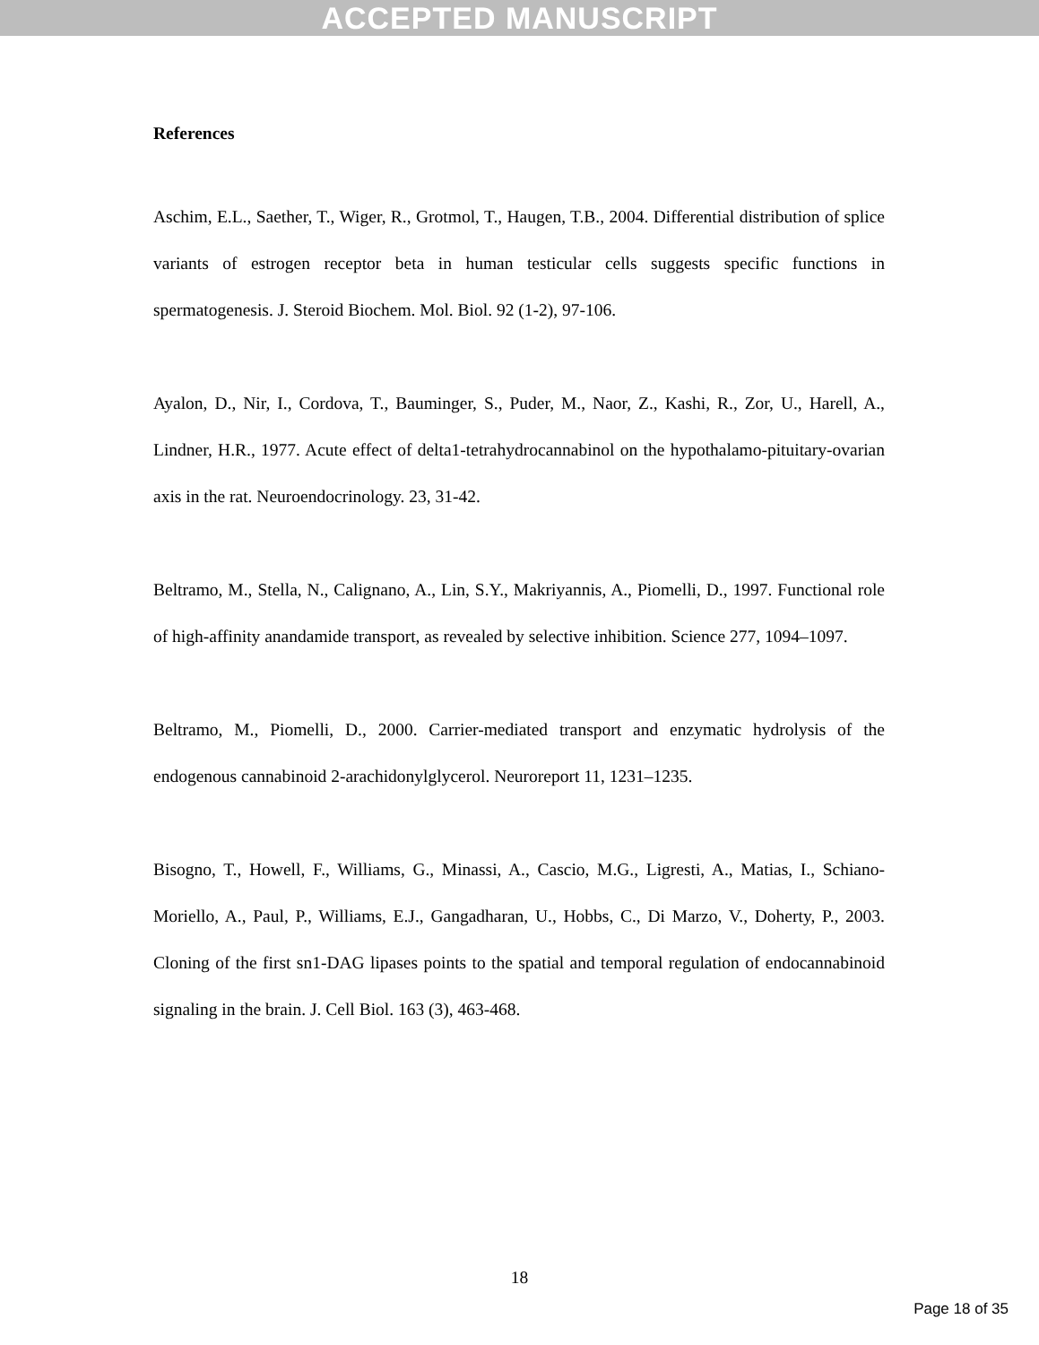ACCEPTED MANUSCRIPT
References
Aschim, E.L., Saether, T., Wiger, R., Grotmol, T., Haugen, T.B., 2004. Differential distribution of splice variants of estrogen receptor beta in human testicular cells suggests specific functions in spermatogenesis. J. Steroid Biochem. Mol. Biol. 92 (1-2), 97-106.
Ayalon, D., Nir, I., Cordova, T., Bauminger, S., Puder, M., Naor, Z., Kashi, R., Zor, U., Harell, A., Lindner, H.R., 1977. Acute effect of delta1-tetrahydrocannabinol on the hypothalamo-pituitary-ovarian axis in the rat. Neuroendocrinology. 23, 31-42.
Beltramo, M., Stella, N., Calignano, A., Lin, S.Y., Makriyannis, A., Piomelli, D., 1997. Functional role of high-affinity anandamide transport, as revealed by selective inhibition. Science 277, 1094–1097.
Beltramo, M., Piomelli, D., 2000. Carrier-mediated transport and enzymatic hydrolysis of the endogenous cannabinoid 2-arachidonylglycerol. Neuroreport 11, 1231–1235.
Bisogno, T., Howell, F., Williams, G., Minassi, A., Cascio, M.G., Ligresti, A., Matias, I., Schiano-Moriello, A., Paul, P., Williams, E.J., Gangadharan, U., Hobbs, C., Di Marzo, V., Doherty, P., 2003. Cloning of the first sn1-DAG lipases points to the spatial and temporal regulation of endocannabinoid signaling in the brain. J. Cell Biol. 163 (3), 463-468.
18
Page 18 of 35